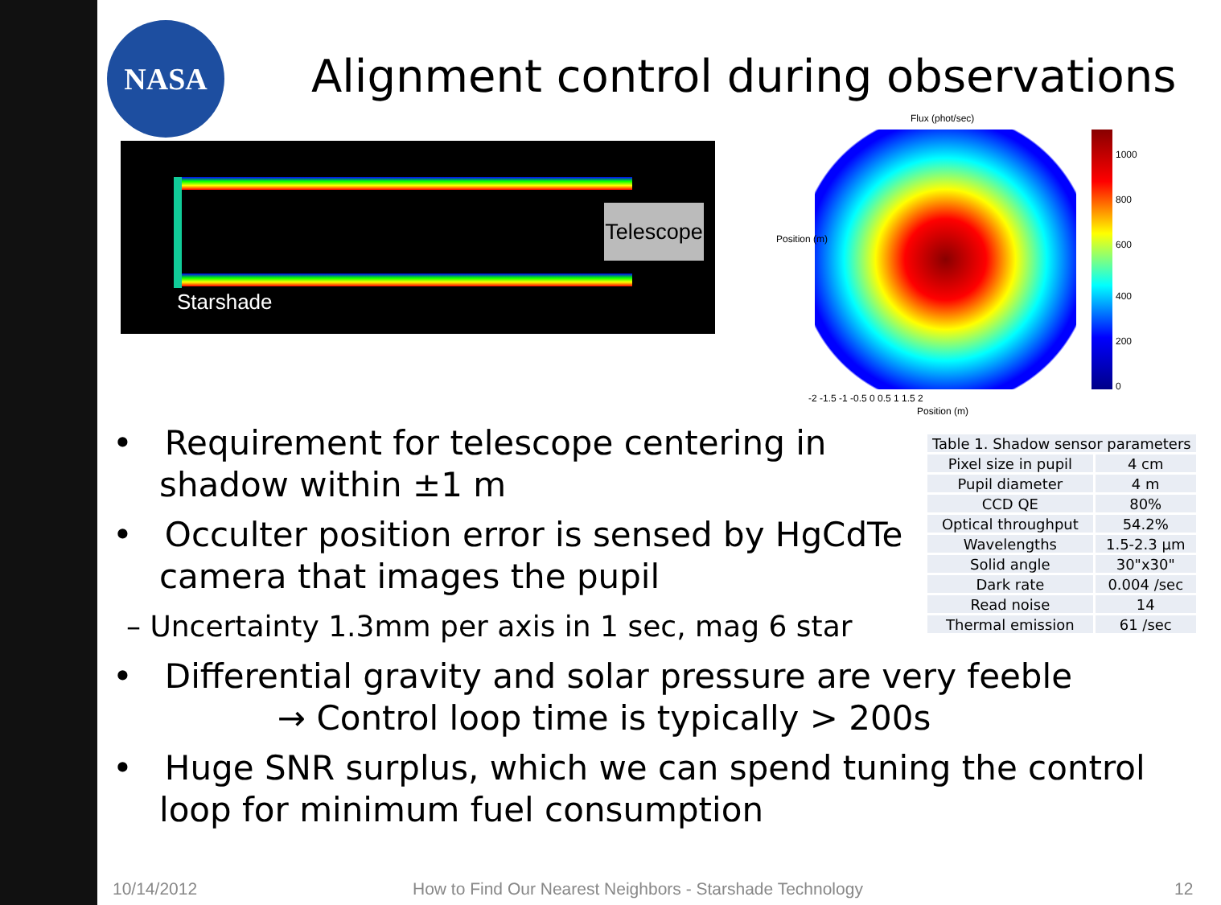NASA
Alignment control during observations
Telescope
Starshade
Flux (phot/sec)
1000
800
600
400
200
0
Position (m)
-2 -1.5 -1 -0.5 0 0.5 1 1.5 2
Position (m)
• Requirement for telescope centering in shadow within ±1 m
• Occulter position error is sensed by HgCdTe camera that images the pupil
– Uncertainty 1.3mm per axis in 1 sec, mag 6 star
• Differential gravity and solar pressure are very feeble
→ Control loop time is typically > 200s
• Huge SNR surplus, which we can spend tuning the control loop for minimum fuel consumption
| Table 1. Shadow sensor parameters | |
| Pixel size in pupil | 4 cm |
| Pupil diameter | 4 m |
| CCD QE | 80% |
| Optical throughput | 54.2% |
| Wavelengths | 1.5-2.3 µm |
| Solid angle | 30"x30" |
| Dark rate | 0.004 /sec |
| Read noise | 14 |
| Thermal emission | 61 /sec |
10/14/2012
How to Find Our Nearest Neighbors - Starshade Technology
12